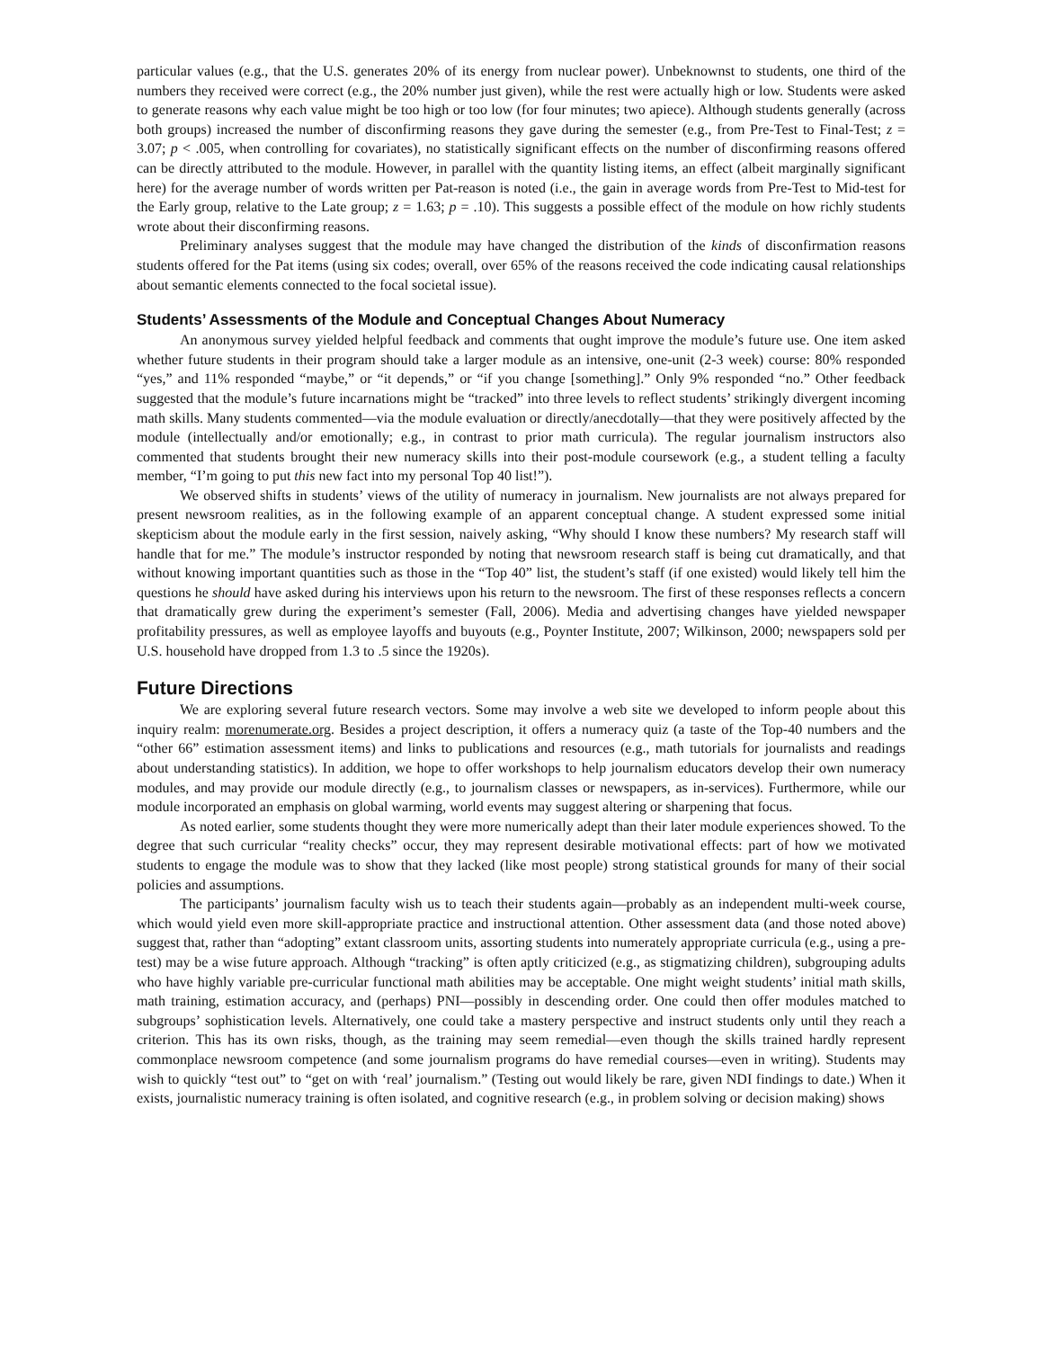particular values (e.g., that the U.S. generates 20% of its energy from nuclear power). Unbeknownst to students, one third of the numbers they received were correct (e.g., the 20% number just given), while the rest were actually high or low. Students were asked to generate reasons why each value might be too high or too low (for four minutes; two apiece). Although students generally (across both groups) increased the number of disconfirming reasons they gave during the semester (e.g., from Pre-Test to Final-Test; z = 3.07; p < .005, when controlling for covariates), no statistically significant effects on the number of disconfirming reasons offered can be directly attributed to the module. However, in parallel with the quantity listing items, an effect (albeit marginally significant here) for the average number of words written per Pat-reason is noted (i.e., the gain in average words from Pre-Test to Mid-test for the Early group, relative to the Late group; z = 1.63; p = .10). This suggests a possible effect of the module on how richly students wrote about their disconfirming reasons.
Preliminary analyses suggest that the module may have changed the distribution of the kinds of disconfirmation reasons students offered for the Pat items (using six codes; overall, over 65% of the reasons received the code indicating causal relationships about semantic elements connected to the focal societal issue).
Students’ Assessments of the Module and Conceptual Changes About Numeracy
An anonymous survey yielded helpful feedback and comments that ought improve the module’s future use. One item asked whether future students in their program should take a larger module as an intensive, one-unit (2-3 week) course: 80% responded “yes,” and 11% responded “maybe,” or “it depends,” or “if you change [something].” Only 9% responded “no.” Other feedback suggested that the module’s future incarnations might be “tracked” into three levels to reflect students’ strikingly divergent incoming math skills. Many students commented—via the module evaluation or directly/anecdotally—that they were positively affected by the module (intellectually and/or emotionally; e.g., in contrast to prior math curricula). The regular journalism instructors also commented that students brought their new numeracy skills into their post-module coursework (e.g., a student telling a faculty member, “I’m going to put this new fact into my personal Top 40 list!”).
We observed shifts in students’ views of the utility of numeracy in journalism. New journalists are not always prepared for present newsroom realities, as in the following example of an apparent conceptual change. A student expressed some initial skepticism about the module early in the first session, naively asking, “Why should I know these numbers? My research staff will handle that for me.” The module’s instructor responded by noting that newsroom research staff is being cut dramatically, and that without knowing important quantities such as those in the “Top 40” list, the student’s staff (if one existed) would likely tell him the questions he should have asked during his interviews upon his return to the newsroom. The first of these responses reflects a concern that dramatically grew during the experiment’s semester (Fall, 2006). Media and advertising changes have yielded newspaper profitability pressures, as well as employee layoffs and buyouts (e.g., Poynter Institute, 2007; Wilkinson, 2000; newspapers sold per U.S. household have dropped from 1.3 to .5 since the 1920s).
Future Directions
We are exploring several future research vectors. Some may involve a web site we developed to inform people about this inquiry realm: morenumerate.org. Besides a project description, it offers a numeracy quiz (a taste of the Top-40 numbers and the “other 66” estimation assessment items) and links to publications and resources (e.g., math tutorials for journalists and readings about understanding statistics). In addition, we hope to offer workshops to help journalism educators develop their own numeracy modules, and may provide our module directly (e.g., to journalism classes or newspapers, as in-services). Furthermore, while our module incorporated an emphasis on global warming, world events may suggest altering or sharpening that focus.
As noted earlier, some students thought they were more numerically adept than their later module experiences showed. To the degree that such curricular “reality checks” occur, they may represent desirable motivational effects: part of how we motivated students to engage the module was to show that they lacked (like most people) strong statistical grounds for many of their social policies and assumptions.
The participants’ journalism faculty wish us to teach their students again—probably as an independent multi-week course, which would yield even more skill-appropriate practice and instructional attention. Other assessment data (and those noted above) suggest that, rather than “adopting” extant classroom units, assorting students into numerately appropriate curricula (e.g., using a pre-test) may be a wise future approach. Although “tracking” is often aptly criticized (e.g., as stigmatizing children), subgrouping adults who have highly variable pre-curricular functional math abilities may be acceptable. One might weight students’ initial math skills, math training, estimation accuracy, and (perhaps) PNI—possibly in descending order. One could then offer modules matched to subgroups’ sophistication levels. Alternatively, one could take a mastery perspective and instruct students only until they reach a criterion. This has its own risks, though, as the training may seem remedial—even though the skills trained hardly represent commonplace newsroom competence (and some journalism programs do have remedial courses—even in writing). Students may wish to quickly “test out” to “get on with ‘real’ journalism.” (Testing out would likely be rare, given NDI findings to date.) When it exists, journalistic numeracy training is often isolated, and cognitive research (e.g., in problem solving or decision making) shows